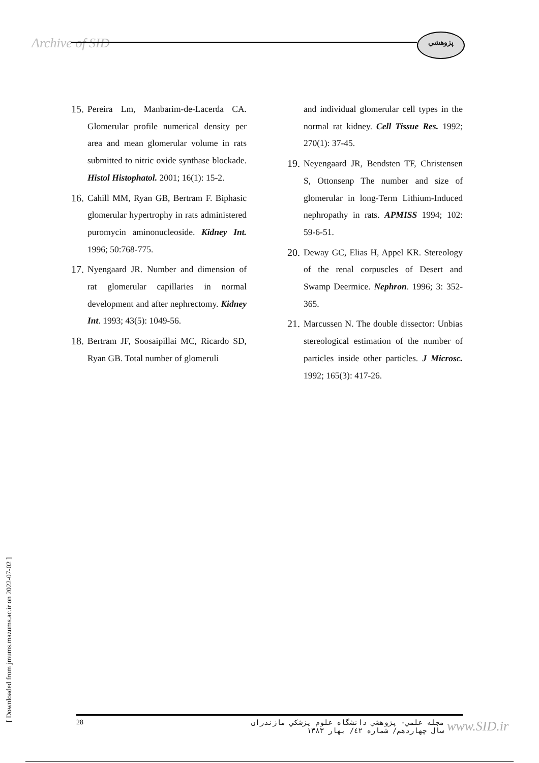Archive of SID پژوهشي
15. Pereira Lm, Manbarim-de-Lacerda CA. Glomerular profile numerical density per area and mean glomerular volume in rats submitted to nitric oxide synthase blockade. Histol Histophatol. 2001; 16(1): 15-2.
16. Cahill MM, Ryan GB, Bertram F. Biphasic glomerular hypertrophy in rats administered puromycin aminonucleoside. Kidney Int. 1996; 50:768-775.
17. Nyengaard JR. Number and dimension of rat glomerular capillaries in normal development and after nephrectomy. Kidney Int. 1993; 43(5): 1049-56.
18. Bertram JF, Soosaipillai MC, Ricardo SD, Ryan GB. Total number of glomeruli
and individual glomerular cell types in the normal rat kidney. Cell Tissue Res. 1992; 270(1): 37-45.
19. Neyengaard JR, Bendsten TF, Christensen S, Ottonsenp The number and size of glomerular in long-Term Lithium-Induced nephropathy in rats. APMISS 1994; 102: 59-6-51.
20. Deway GC, Elias H, Appel KR. Stereology of the renal corpuscles of Desert and Swamp Deermice. Nephron. 1996; 3: 352-365.
21. Marcussen N. The double dissector: Unbias stereological estimation of the number of particles inside other particles. J Microsc. 1992; 165(3): 417-26.
[ Downloaded from jmums.mazums.ac.ir on 2022-07-02 ]
28 مجله علمي- پژوهشي دانشگاه علوم پزشكي مازندران
سال چهاردهم/ شماره ٤٢/ بهار ١٣٨٣ www.SID.ir